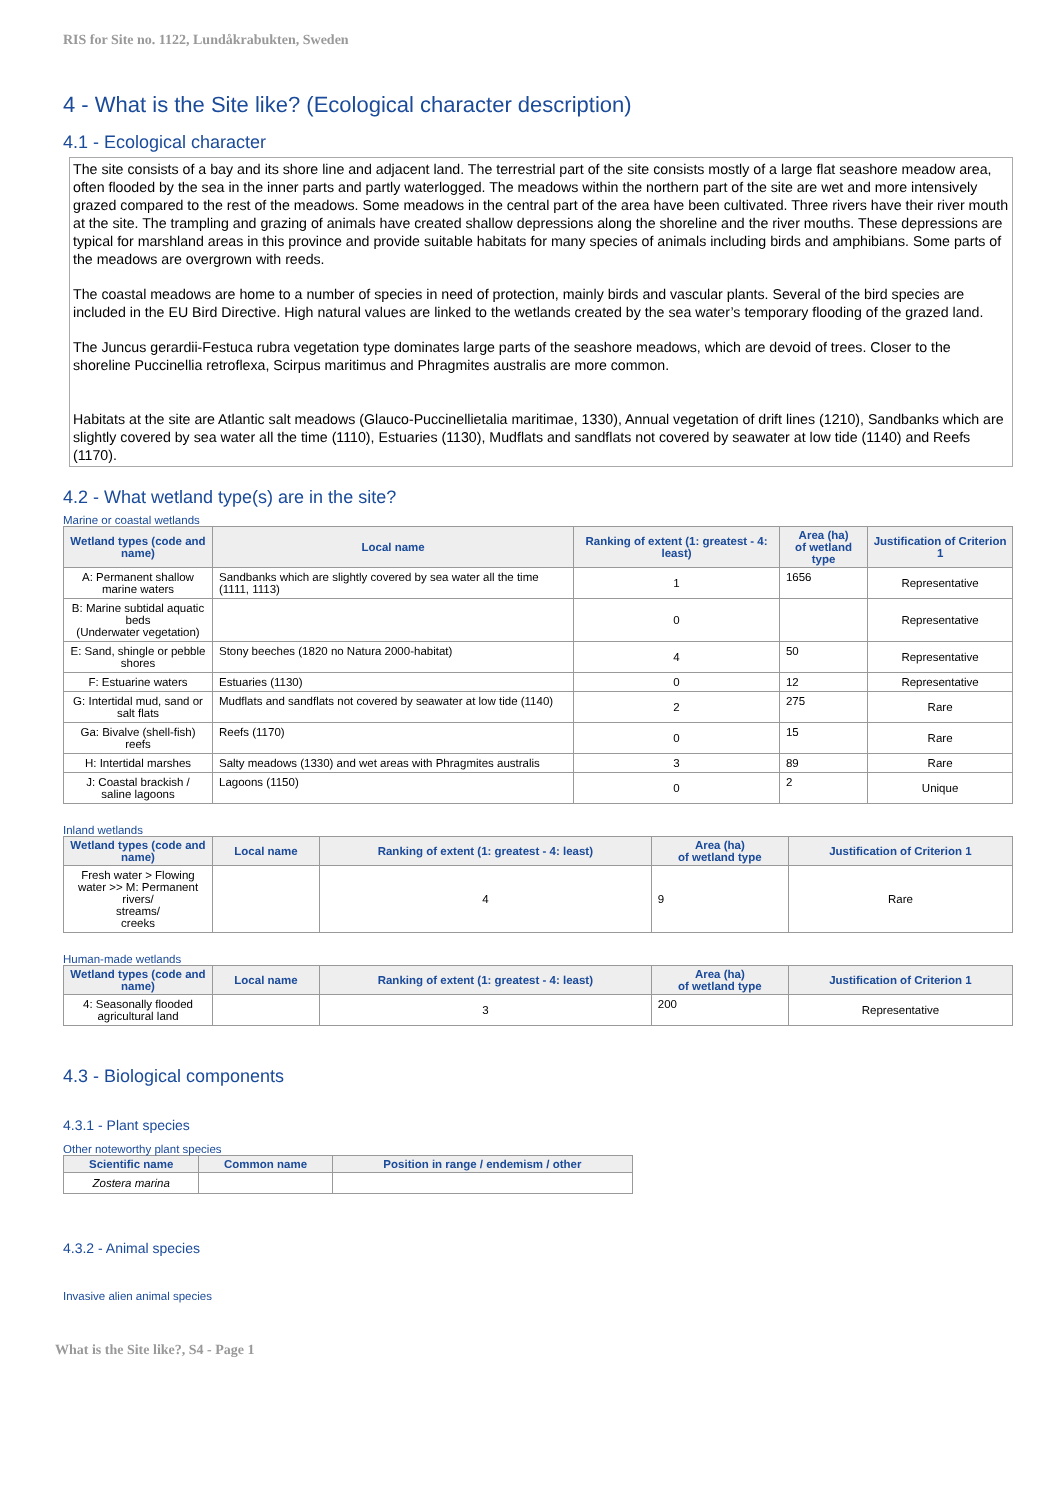RIS for Site no. 1122, Lundåkrabukten, Sweden
4 - What is the Site like? (Ecological character description)
4.1 - Ecological character
The site consists of a bay and its shore line and adjacent land. The terrestrial part of the site consists mostly of a large flat seashore meadow area, often flooded by the sea in the inner parts and partly waterlogged. The meadows within the northern part of the site are wet and more intensively grazed compared to the rest of the meadows. Some meadows in the central part of the area have been cultivated. Three rivers have their river mouth at the site. The trampling and grazing of animals have created shallow depressions along the shoreline and the river mouths. These depressions are typical for marshland areas in this province and provide suitable habitats for many species of animals including birds and amphibians. Some parts of the meadows are overgrown with reeds.
The coastal meadows are home to a number of species in need of protection, mainly birds and vascular plants. Several of the bird species are included in the EU Bird Directive. High natural values are linked to the wetlands created by the sea water’s temporary flooding of the grazed land.
The Juncus gerardii-Festuca rubra vegetation type dominates large parts of the seashore meadows, which are devoid of trees. Closer to the shoreline Puccinellia retroflexa, Scirpus maritimus and Phragmites australis are more common.
Habitats at the site are Atlantic salt meadows (Glauco-Puccinellietalia maritimae, 1330), Annual vegetation of drift lines (1210), Sandbanks which are slightly covered by sea water all the time (1110), Estuaries (1130), Mudflats and sandflats not covered by seawater at low tide (1140) and Reefs (1170).
4.2 - What wetland type(s) are in the site?
Marine or coastal wetlands
| Wetland types (code and name) | Local name | Ranking of extent (1: greatest - 4: least) | Area (ha) of wetland type | Justification of Criterion 1 |
| --- | --- | --- | --- | --- |
| A: Permanent shallow marine waters | Sandbanks which are slightly covered by sea water all the time (1111, 1113) | 1 | 1656 | Representative |
| B: Marine subtidal aquatic beds (Underwater vegetation) | | 0 | | Representative |
| E: Sand, shingle or pebble shores | Stony beeches (1820 no Natura 2000-habitat) | 4 | 50 | Representative |
| F: Estuarine waters | Estuaries (1130) | 0 | 12 | Representative |
| G: Intertidal mud, sand or salt flats | Mudflats and sandflats not covered by seawater at low tide (1140) | 2 | 275 | Rare |
| Ga: Bivalve (shell-fish) reefs | Reefs (1170) | 0 | 15 | Rare |
| H: Intertidal marshes | Salty meadows (1330) and wet areas with Phragmites australis | 3 | 89 | Rare |
| J: Coastal brackish / saline lagoons | Lagoons (1150) | 0 | 2 | Unique |
Inland wetlands
| Wetland types (code and name) | Local name | Ranking of extent (1: greatest - 4: least) | Area (ha) of wetland type | Justification of Criterion 1 |
| --- | --- | --- | --- | --- |
| Fresh water > Flowing water >> M: Permanent rivers/ streams/ creeks | | 4 | 9 | Rare |
Human-made wetlands
| Wetland types (code and name) | Local name | Ranking of extent (1: greatest - 4: least) | Area (ha) of wetland type | Justification of Criterion 1 |
| --- | --- | --- | --- | --- |
| 4: Seasonally flooded agricultural land | | 3 | 200 | Representative |
4.3 - Biological components
4.3.1 - Plant species
Other noteworthy plant species
| Scientific name | Common name | Position in range / endemism / other |
| --- | --- | --- |
| Zostera marina | | |
4.3.2 - Animal species
Invasive alien animal species
What is the Site like?, S4 - Page 1